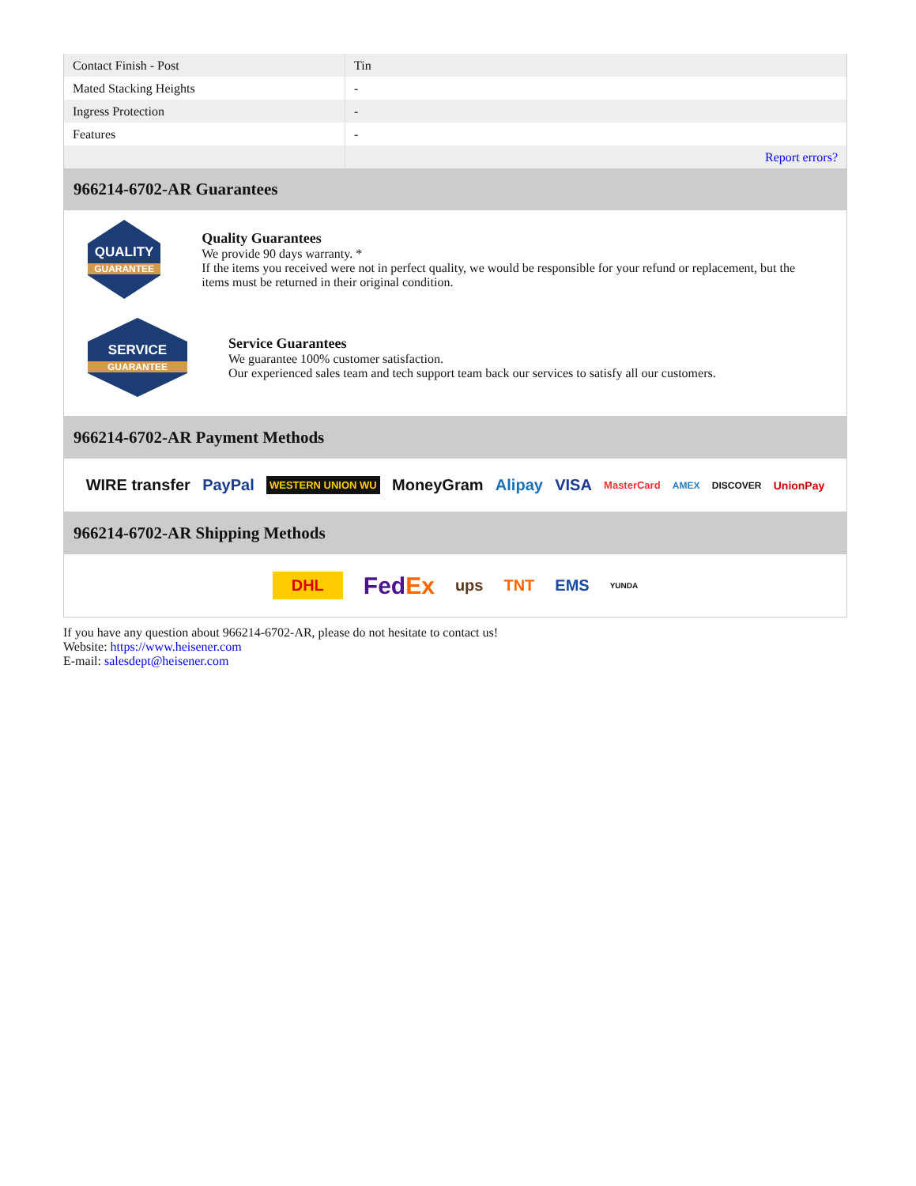| Contact Finish - Post | Tin |
| Mated Stacking Heights | - |
| Ingress Protection | - |
| Features | - |
| | Report errors? |
966214-6702-AR Guarantees
QUALITY
GUARANTEE
Quality Guarantees
We provide 90 days warranty. *
If the items you received were not in perfect quality, we would be responsible for your refund or replacement, but the items must be returned in their original condition.
SERVICE
GUARANTEE
Service Guarantees
We guarantee 100% customer satisfaction.
Our experienced sales team and tech support team back our services to satisfy all our customers.
966214-6702-AR Payment Methods
WIRE transfer PayPal WESTERN UNION WU MoneyGram Alipay VISA MasterCard AMEX DISCOVER UnionPay
966214-6702-AR Shipping Methods
DHL FedEx ups TNT EMS YUNDA
If you have any question about 966214-6702-AR, please do not hesitate to contact us!
Website: https://www.heisener.com
E-mail: salesdept@heisener.com